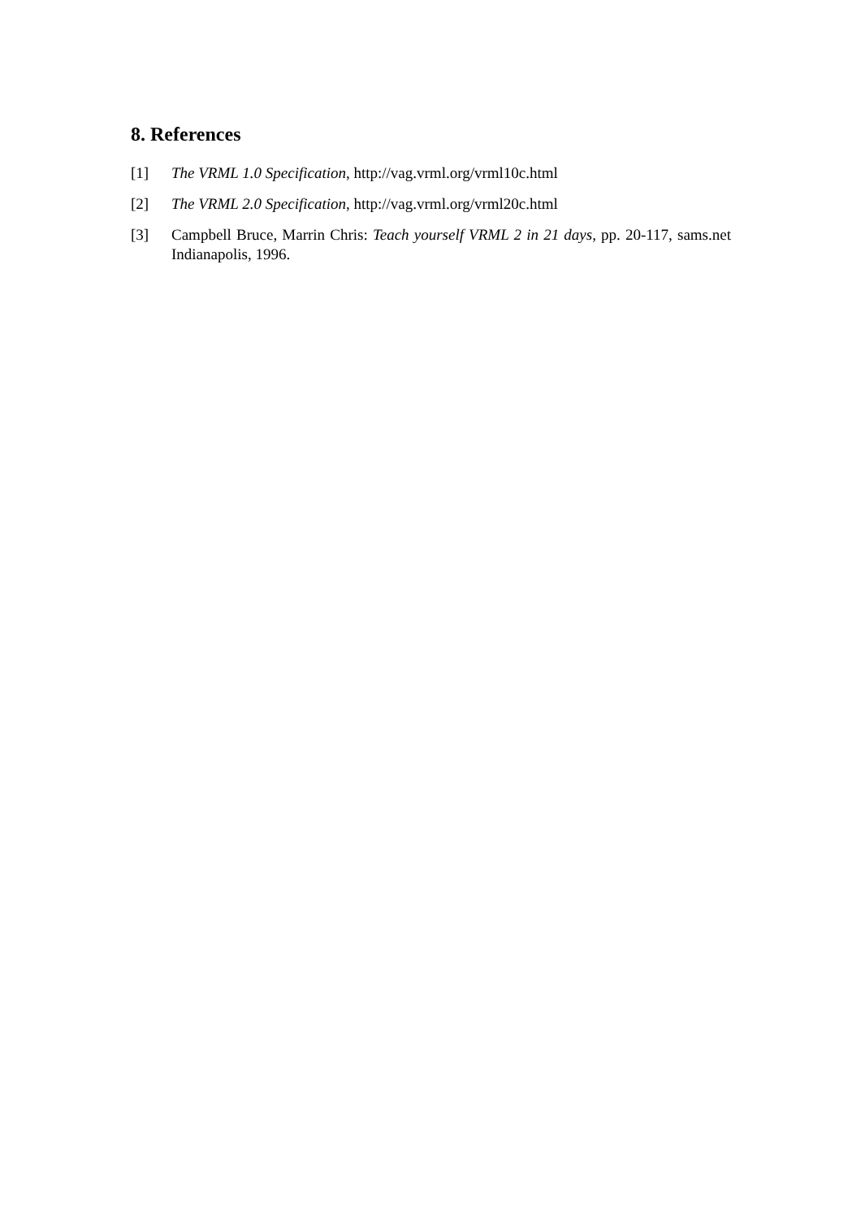8. References
[1] The VRML 1.0 Specification, http://vag.vrml.org/vrml10c.html
[2] The VRML 2.0 Specification, http://vag.vrml.org/vrml20c.html
[3] Campbell Bruce, Marrin Chris: Teach yourself VRML 2 in 21 days, pp. 20-117, sams.net Indianapolis, 1996.